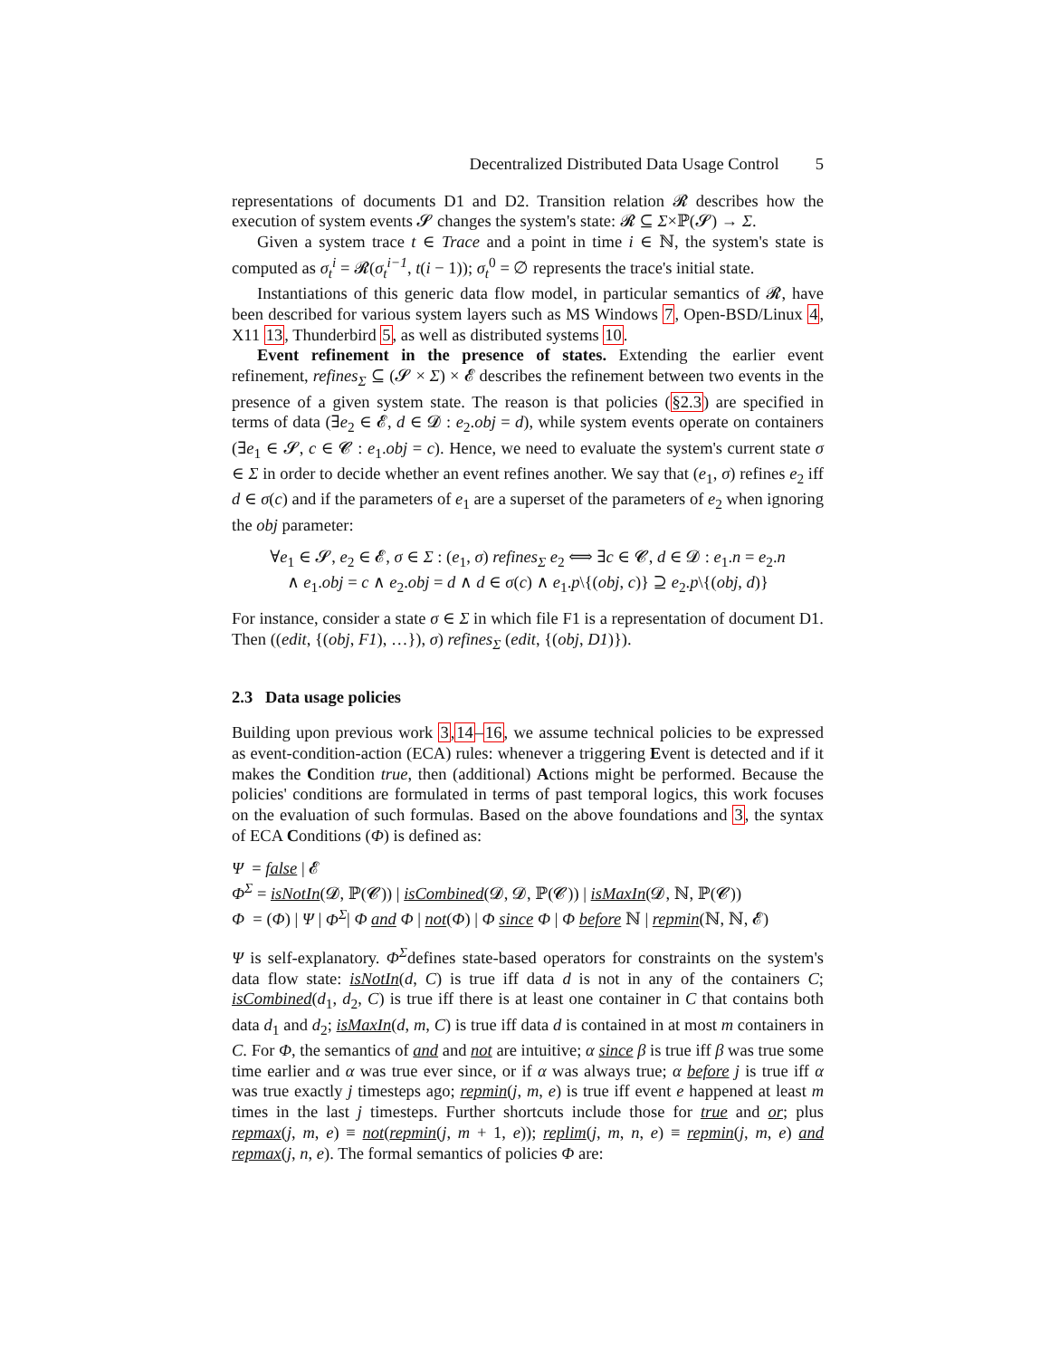Decentralized Distributed Data Usage Control 5
representations of documents D1 and D2. Transition relation 𝓡 describes how the execution of system events 𝓢 changes the system's state: 𝓡 ⊆ Σ×ℙ(𝓢) → Σ.
Given a system trace t ∈ Trace and a point in time i ∈ ℕ, the system's state is computed as σ<sub>t</sub><sup>i</sup> = 𝓡(σ<sub>t</sub><sup>i−1</sup>, t(i − 1)); σ<sub>t</sub><sup>0</sup> = ∅ represents the trace's initial state.
Instantiations of this generic data flow model, in particular semantics of 𝓡, have been described for various system layers such as MS Windows 7, Open-BSD/Linux 4, X11 13, Thunderbird 5, as well as distributed systems 10.
Event refinement in the presence of states. Extending the earlier event refinement, refines<sub>Σ</sub> ⊆ (𝓢 × Σ) × 𝓔 describes the refinement between two events in the presence of a given system state. The reason is that policies (§2.3) are specified in terms of data (∃e<sub>2</sub> ∈ 𝓔, d ∈ 𝓓 : e<sub>2</sub>.obj = d), while system events operate on containers (∃e<sub>1</sub> ∈ 𝓢, c ∈ 𝓒 : e<sub>1</sub>.obj = c). Hence, we need to evaluate the system's current state σ ∈ Σ in order to decide whether an event refines another. We say that (e<sub>1</sub>, σ) refines e<sub>2</sub> iff d ∈ σ(c) and if the parameters of e<sub>1</sub> are a superset of the parameters of e<sub>2</sub> when ignoring the obj parameter:
∀e<sub>1</sub> ∈ 𝓢, e<sub>2</sub> ∈ 𝓔, σ ∈ Σ : (e<sub>1</sub>, σ) refines<sub>Σ</sub> e<sub>2</sub> ⟺ ∃c ∈ 𝓒, d ∈ 𝓓 : e<sub>1</sub>.n = e<sub>2</sub>.n
∧ e<sub>1</sub>.obj = c ∧ e<sub>2</sub>.obj = d ∧ d ∈ σ(c) ∧ e<sub>1</sub>.p\{(obj, c)} ⊇ e<sub>2</sub>.p\{(obj, d)}
For instance, consider a state σ ∈ Σ in which file F1 is a representation of document D1. Then ((edit, {(obj, F1), …}), σ) refines<sub>Σ</sub> (edit, {(obj, D1)}).
2.3 Data usage policies
Building upon previous work 3,14–16, we assume technical policies to be expressed as event-condition-action (ECA) rules: whenever a triggering Event is detected and if it makes the Condition true, then (additional) Actions might be performed. Because the policies' conditions are formulated in terms of past temporal logics, this work focuses on the evaluation of such formulas. Based on the above foundations and 3, the syntax of ECA Conditions (Φ) is defined as:
Ψ = false | 𝓔
Φ<sup>Σ</sup> = isNotIn(𝓓, ℙ(𝓒)) | isCombined(𝓓, 𝓓, ℙ(𝓒)) | isMaxIn(𝓓, ℕ, ℙ(𝓒))
Φ = (Φ) | Ψ | Φ<sup>Σ</sup>| Φ and Φ | not(Φ) | Φ since Φ | Φ before ℕ | repmin(ℕ, ℕ, 𝓔)
Ψ is self-explanatory. Φ<sup>Σ</sup>defines state-based operators for constraints on the system's data flow state: isNotIn(d, C) is true iff data d is not in any of the containers C; isCombined(d<sub>1</sub>, d<sub>2</sub>, C) is true iff there is at least one container in C that contains both data d<sub>1</sub> and d<sub>2</sub>; isMaxIn(d, m, C) is true iff data d is contained in at most m containers in C. For Φ, the semantics of and and not are intuitive; α since β is true iff β was true some time earlier and α was true ever since, or if α was always true; α before j is true iff α was true exactly j timesteps ago; repmin(j, m, e) is true iff event e happened at least m times in the last j timesteps. Further shortcuts include those for true and or; plus repmax(j, m, e) ≡ not(repmin(j, m + 1, e)); replim(j, m, n, e) ≡ repmin(j, m, e) and repmax(j, n, e). The formal semantics of policies Φ are: